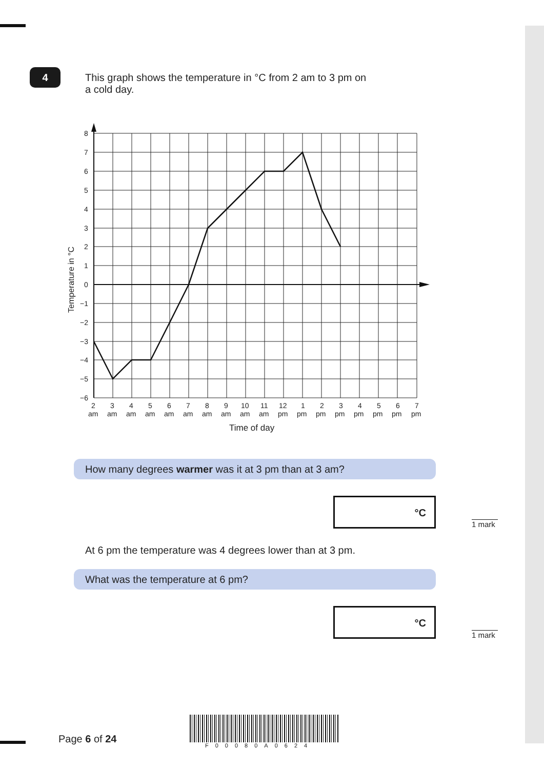4
This graph shows the temperature in °C from 2 am to 3 pm on
a cold day.
8
7
6
5
4
3
2
1
0
−1
−2
−3
−4
−5
−6
Temperature in °C
2
3
4
5
6
7
8
9
10
11
12
1
2
3
4
5
6
7
am
am
am
am
am
am
am
am
am
am
pm
pm
pm
pm
pm
pm
pm
pm
Time of day
How many degrees warmer was it at 3 pm than at 3 am?
°C
1 mark
At 6 pm the temperature was 4 degrees lower than at 3 pm.
What was the temperature at 6 pm?
°C
1 mark
Page 6 of 24
F00080A0624